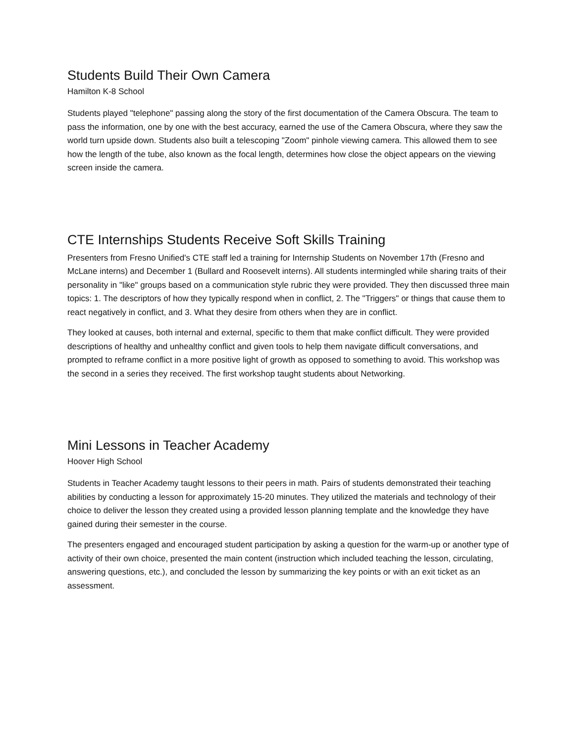Students Build Their Own Camera
Hamilton K-8 School
Students played "telephone" passing along the story of the first documentation of the Camera Obscura. The team to pass the information, one by one with the best accuracy, earned the use of the Camera Obscura, where they saw the world turn upside down. Students also built a telescoping "Zoom" pinhole viewing camera. This allowed them to see how the length of the tube, also known as the focal length, determines how close the object appears on the viewing screen inside the camera.
CTE Internships Students Receive Soft Skills Training
Presenters from Fresno Unified's CTE staff led a training for Internship Students on November 17th (Fresno and McLane interns) and December 1 (Bullard and Roosevelt interns). All students intermingled while sharing traits of their personality in "like" groups based on a communication style rubric they were provided. They then discussed three main topics: 1. The descriptors of how they typically respond when in conflict, 2. The "Triggers" or things that cause them to react negatively in conflict, and 3. What they desire from others when they are in conflict.
They looked at causes, both internal and external, specific to them that make conflict difficult. They were provided descriptions of healthy and unhealthy conflict and given tools to help them navigate difficult conversations, and prompted to reframe conflict in a more positive light of growth as opposed to something to avoid. This workshop was the second in a series they received. The first workshop taught students about Networking.
Mini Lessons in Teacher Academy
Hoover High School
Students in Teacher Academy taught lessons to their peers in math. Pairs of students demonstrated their teaching abilities by conducting a lesson for approximately 15-20 minutes. They utilized the materials and technology of their choice to deliver the lesson they created using a provided lesson planning template and the knowledge they have gained during their semester in the course.
The presenters engaged and encouraged student participation by asking a question for the warm-up or another type of activity of their own choice, presented the main content (instruction which included teaching the lesson, circulating, answering questions, etc.), and concluded the lesson by summarizing the key points or with an exit ticket as an assessment.